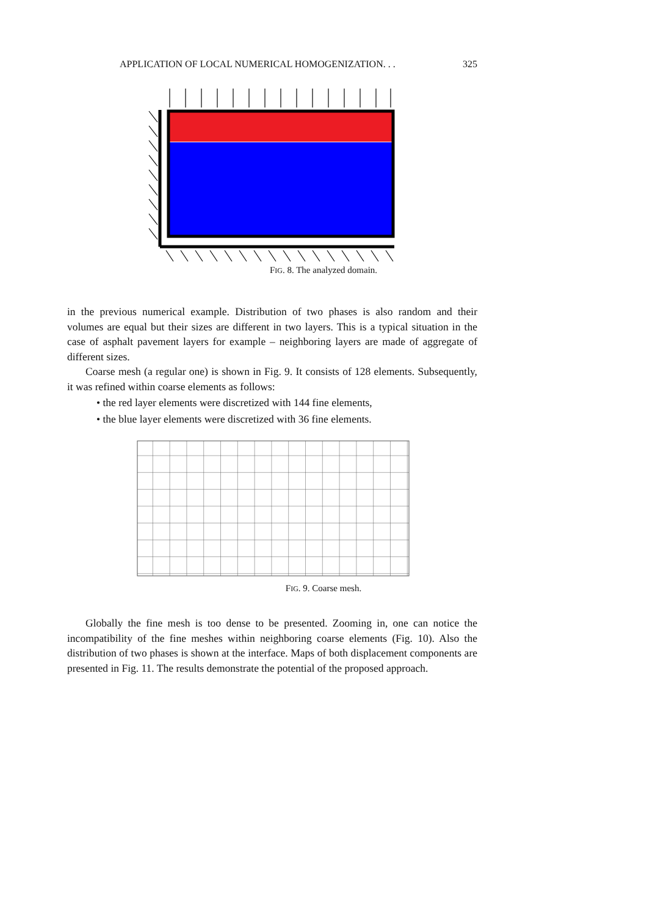APPLICATION OF LOCAL NUMERICAL HOMOGENIZATION. . . 325
FIG. 8. The analyzed domain.
in the previous numerical example. Distribution of two phases is also random and their volumes are equal but their sizes are different in two layers. This is a typical situation in the case of asphalt pavement layers for example – neighboring layers are made of aggregate of different sizes.
Coarse mesh (a regular one) is shown in Fig. 9. It consists of 128 elements. Subsequently, it was refined within coarse elements as follows:
• the red layer elements were discretized with 144 fine elements,
• the blue layer elements were discretized with 36 fine elements.
FIG. 9. Coarse mesh.
Globally the fine mesh is too dense to be presented. Zooming in, one can notice the incompatibility of the fine meshes within neighboring coarse elements (Fig. 10). Also the distribution of two phases is shown at the interface. Maps of both displacement components are presented in Fig. 11. The results demonstrate the potential of the proposed approach.